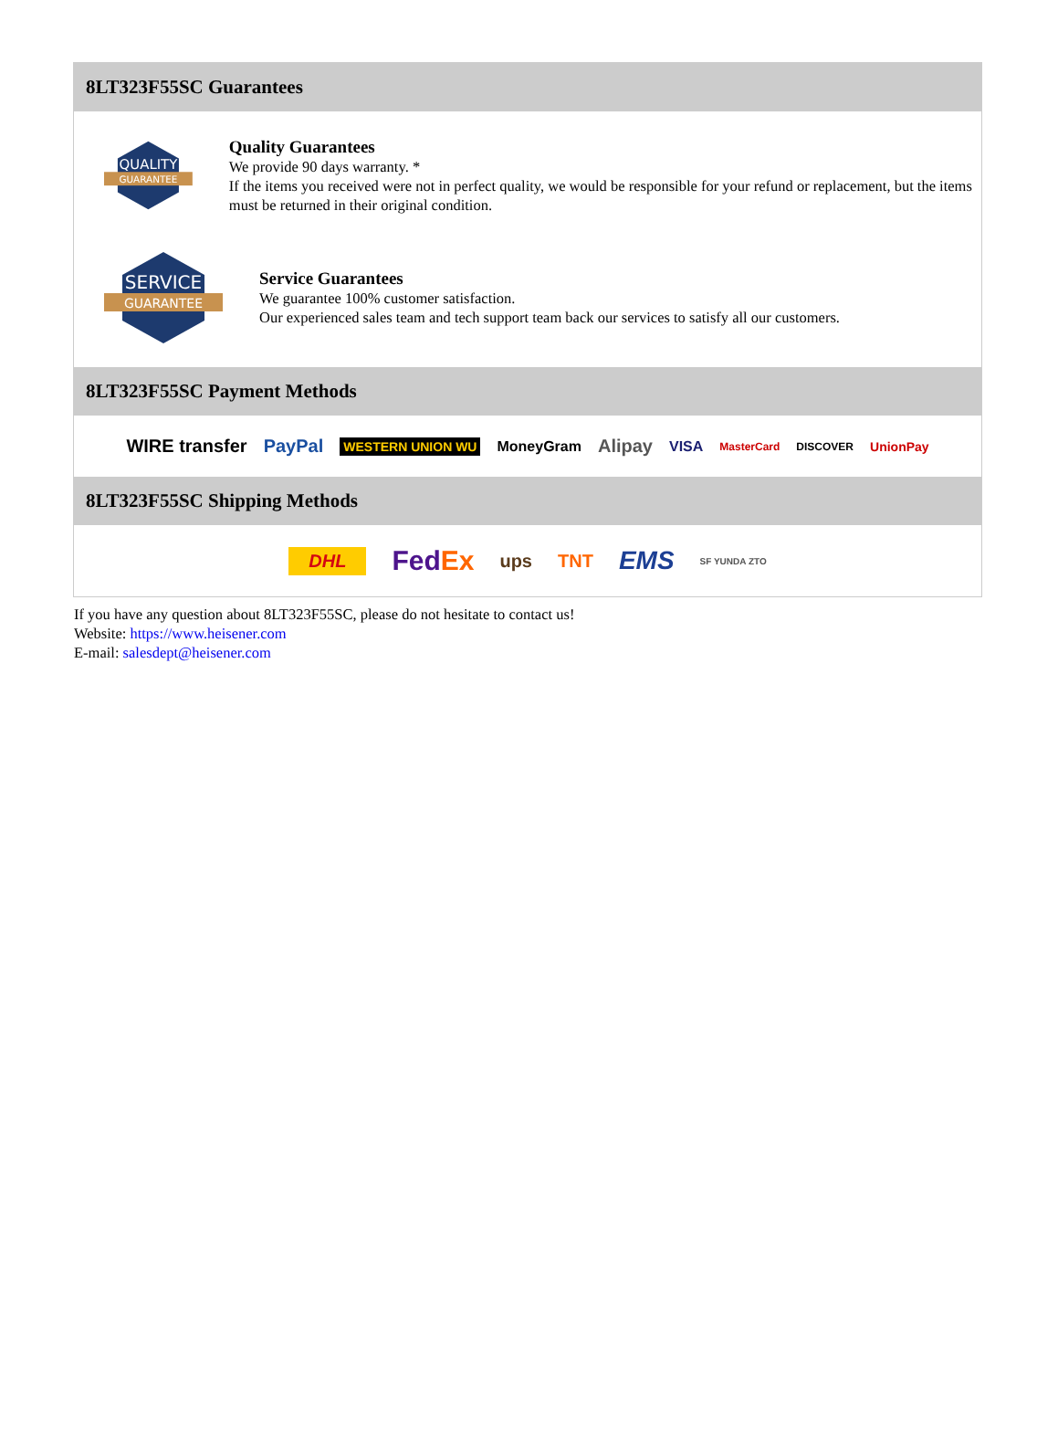8LT323F55SC Guarantees
QUALITY
GUARANTEE
Quality Guarantees
We provide 90 days warranty. *
If the items you received were not in perfect quality, we would be responsible for your refund or replacement, but the items must be returned in their original condition.
SERVICE
GUARANTEE
Service Guarantees
We guarantee 100% customer satisfaction.
Our experienced sales team and tech support team back our services to satisfy all our customers.
8LT323F55SC Payment Methods
WIRE transfer PayPal WESTERN UNION WU MoneyGram Alipay VISA MasterCard DISCOVER UnionPay
8LT323F55SC Shipping Methods
DHL FedEx ups TNT EMS SF YUNDA ZTO
If you have any question about 8LT323F55SC, please do not hesitate to contact us!
Website: https://www.heisener.com
E-mail: salesdept@heisener.com